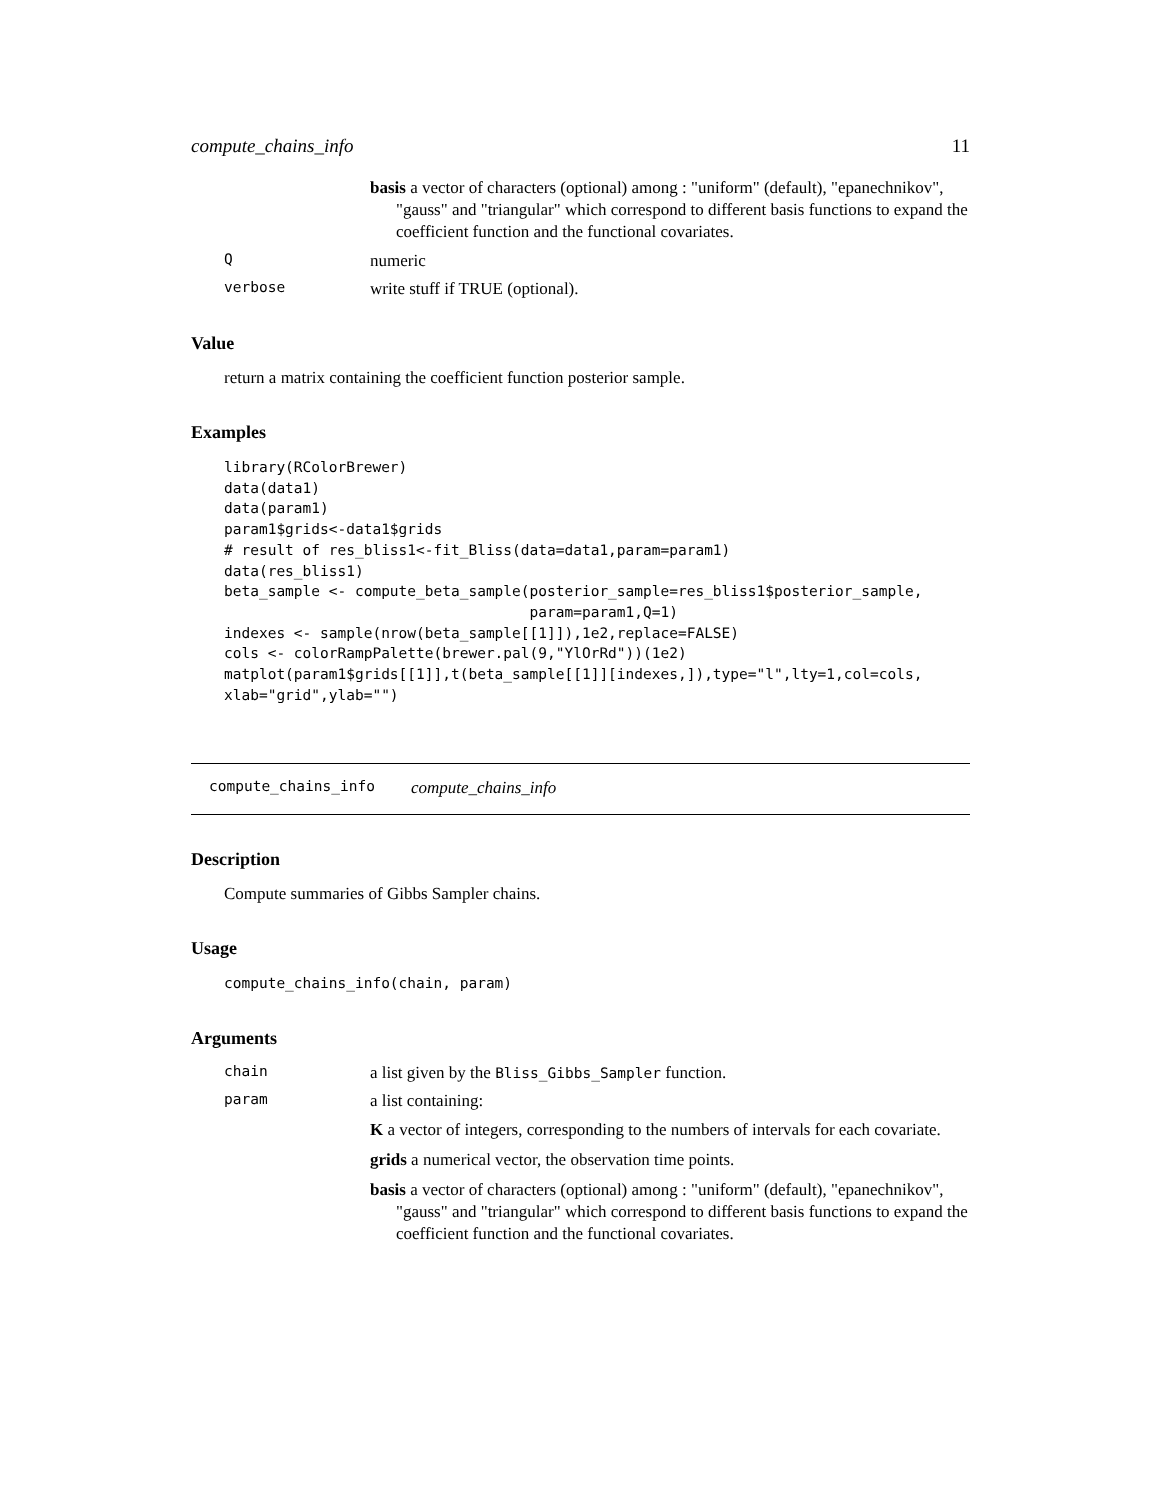compute_chains_info 11
basis a vector of characters (optional) among : "uniform" (default), "epanechnikov", "gauss" and "triangular" which correspond to different basis functions to expand the coefficient function and the functional covariates.
Qnumeric
verbose write stuff if TRUE (optional).
Value
return a matrix containing the coefficient function posterior sample.
Examples
library(RColorBrewer)
data(data1)
data(param1)
param1$grids<-data1$grids
# result of res_bliss1<-fit_Bliss(data=data1,param=param1)
data(res_bliss1)
beta_sample <- compute_beta_sample(posterior_sample=res_bliss1$posterior_sample,
                                   param=param1,Q=1)
indexes <- sample(nrow(beta_sample[[1]]),1e2,replace=FALSE)
cols <- colorRampPalette(brewer.pal(9,"YlOrRd"))(1e2)
matplot(param1$grids[[1]],t(beta_sample[[1]][indexes,]),type="l",lty=1,col=cols,
xlab="grid",ylab="")
compute_chains_info compute_chains_info
Description
Compute summaries of Gibbs Sampler chains.
Usage
compute_chains_info(chain, param)
Arguments
chain a list given by the Bliss_Gibbs_Sampler function.
param a list containing:
K a vector of integers, corresponding to the numbers of intervals for each covariate.
grids a numerical vector, the observation time points.
basis a vector of characters (optional) among : "uniform" (default), "epanechnikov", "gauss" and "triangular" which correspond to different basis functions to expand the coefficient function and the functional covariates.